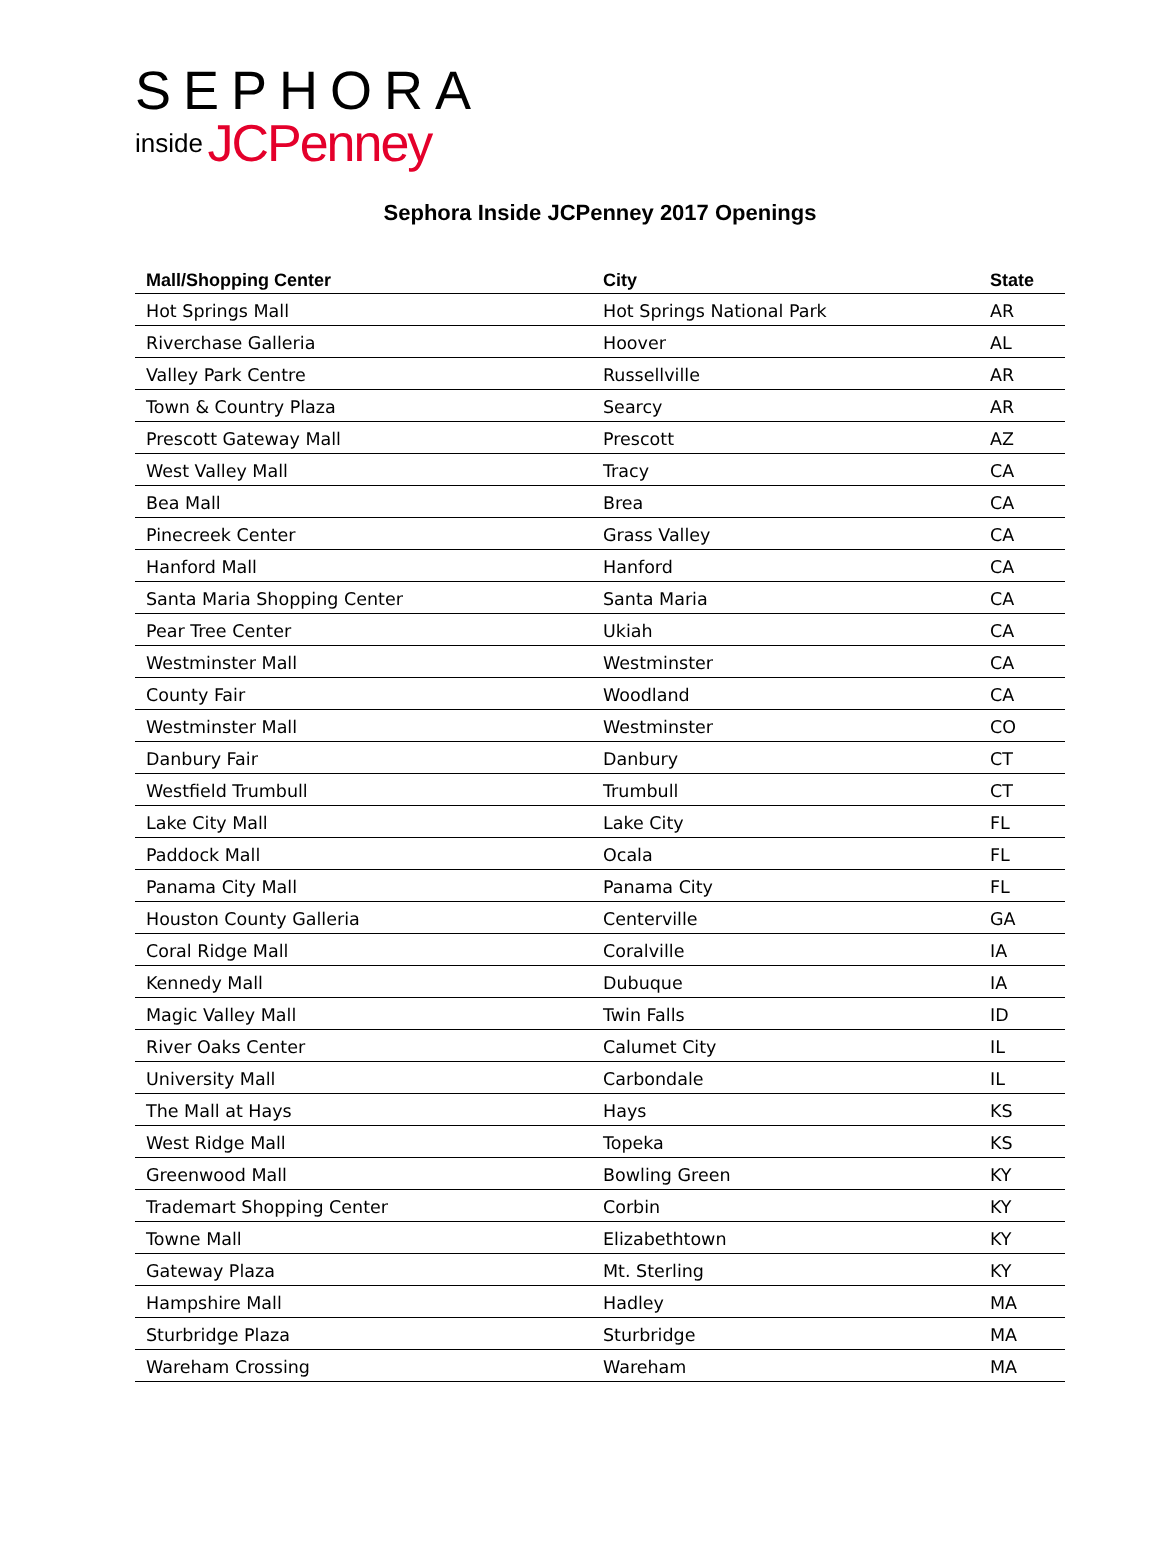SEPHORA
inside JCPenney
Sephora Inside JCPenney 2017 Openings
| Mall/Shopping Center | City | State |
| --- | --- | --- |
| Hot Springs Mall | Hot Springs National Park | AR |
| Riverchase Galleria | Hoover | AL |
| Valley Park Centre | Russellville | AR |
| Town & Country Plaza | Searcy | AR |
| Prescott Gateway Mall | Prescott | AZ |
| West Valley Mall | Tracy | CA |
| Bea Mall | Brea | CA |
| Pinecreek Center | Grass Valley | CA |
| Hanford Mall | Hanford | CA |
| Santa Maria Shopping Center | Santa Maria | CA |
| Pear Tree Center | Ukiah | CA |
| Westminster Mall | Westminster | CA |
| County Fair | Woodland | CA |
| Westminster Mall | Westminster | CO |
| Danbury Fair | Danbury | CT |
| Westfield Trumbull | Trumbull | CT |
| Lake City Mall | Lake City | FL |
| Paddock Mall | Ocala | FL |
| Panama City Mall | Panama City | FL |
| Houston County Galleria | Centerville | GA |
| Coral Ridge Mall | Coralville | IA |
| Kennedy Mall | Dubuque | IA |
| Magic Valley Mall | Twin Falls | ID |
| River Oaks Center | Calumet City | IL |
| University Mall | Carbondale | IL |
| The Mall at Hays | Hays | KS |
| West Ridge Mall | Topeka | KS |
| Greenwood Mall | Bowling Green | KY |
| Trademart Shopping Center | Corbin | KY |
| Towne Mall | Elizabethtown | KY |
| Gateway Plaza | Mt. Sterling | KY |
| Hampshire Mall | Hadley | MA |
| Sturbridge Plaza | Sturbridge | MA |
| Wareham Crossing | Wareham | MA |